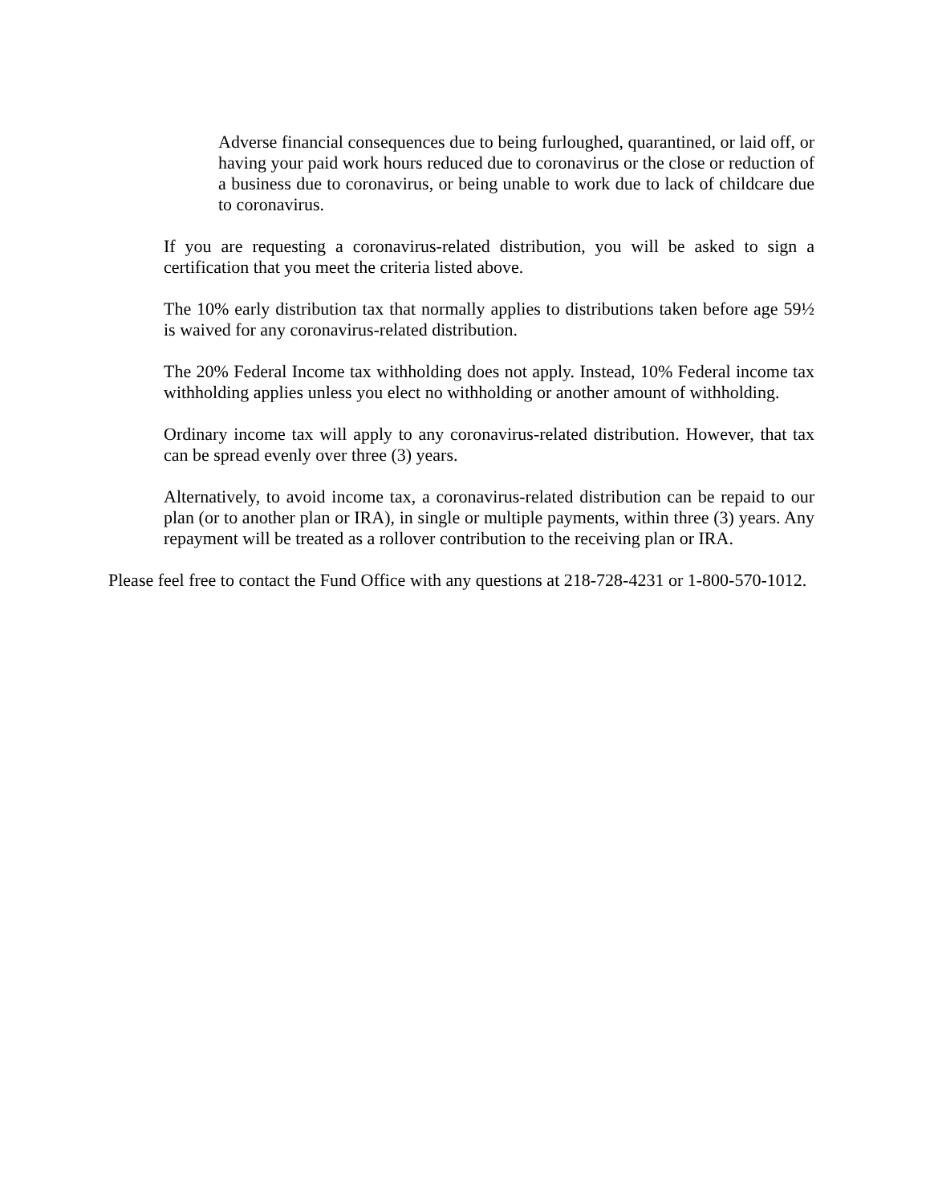Adverse financial consequences due to being furloughed, quarantined, or laid off, or having your paid work hours reduced due to coronavirus or the close or reduction of a business due to coronavirus, or being unable to work due to lack of childcare due to coronavirus.
If you are requesting a coronavirus-related distribution, you will be asked to sign a certification that you meet the criteria listed above.
The 10% early distribution tax that normally applies to distributions taken before age 59½ is waived for any coronavirus-related distribution.
The 20% Federal Income tax withholding does not apply. Instead, 10% Federal income tax withholding applies unless you elect no withholding or another amount of withholding.
Ordinary income tax will apply to any coronavirus-related distribution. However, that tax can be spread evenly over three (3) years.
Alternatively, to avoid income tax, a coronavirus-related distribution can be repaid to our plan (or to another plan or IRA), in single or multiple payments, within three (3) years. Any repayment will be treated as a rollover contribution to the receiving plan or IRA.
Please feel free to contact the Fund Office with any questions at 218-728-4231 or 1-800-570-1012.